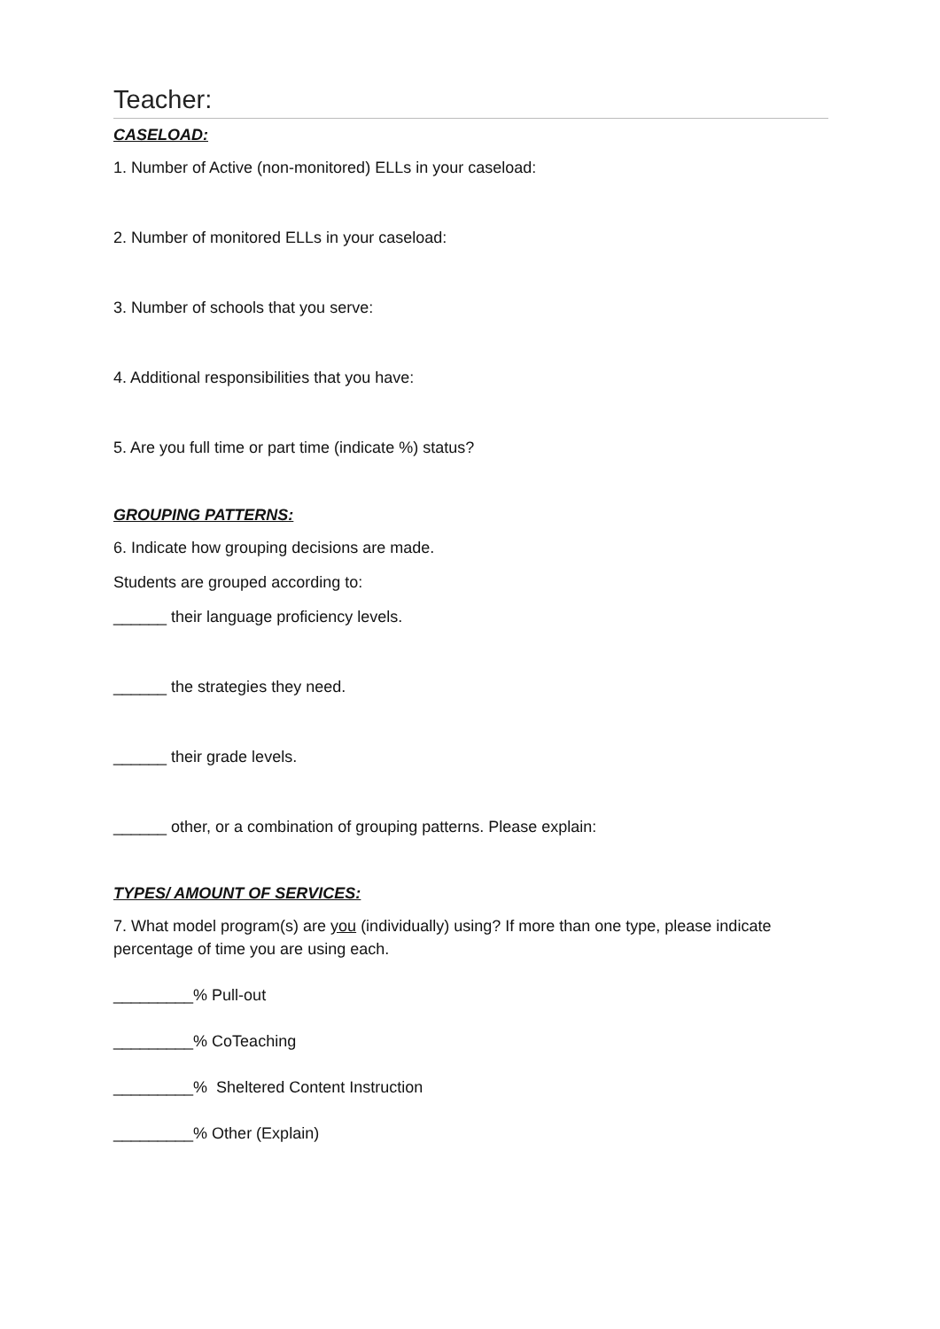Teacher:
CASELOAD:
1. Number of Active (non-monitored) ELLs in your caseload:
2. Number of monitored ELLs in your caseload:
3. Number of schools that you serve:
4. Additional responsibilities that you have:
5. Are you full time or part time (indicate %) status?
GROUPING PATTERNS:
6. Indicate how grouping decisions are made.
Students are grouped according to:
______ their language proficiency levels.
______ the strategies they need.
______ their grade levels.
______ other, or a combination of grouping patterns. Please explain:
TYPES/ AMOUNT OF SERVICES:
7. What model program(s) are you (individually) using? If more than one type, please indicate percentage of time you are using each.
_________% Pull-out
_________% CoTeaching
_________% Sheltered Content Instruction
_________% Other (Explain)